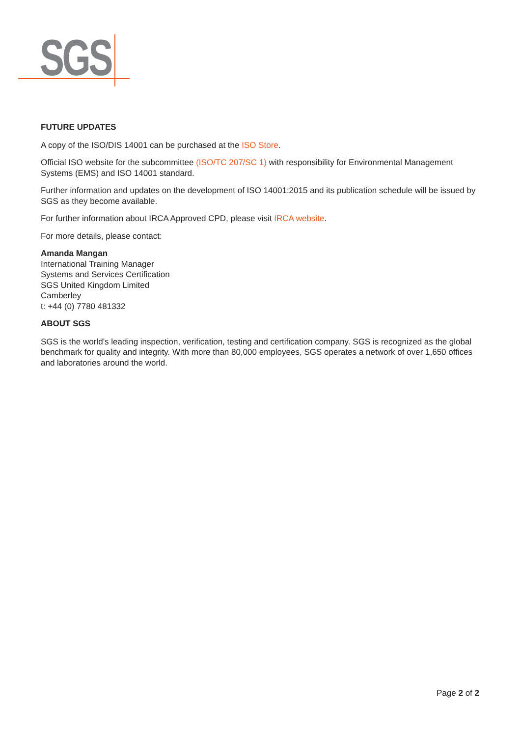SGS
FUTURE UPDATES
A copy of the ISO/DIS 14001 can be purchased at the ISO Store.
Official ISO website for the subcommittee (ISO/TC 207/SC 1) with responsibility for Environmental Management Systems (EMS) and ISO 14001 standard.
Further information and updates on the development of ISO 14001:2015 and its publication schedule will be issued by SGS as they become available.
For further information about IRCA Approved CPD, please visit IRCA website.
For more details, please contact:
Amanda Mangan
International Training Manager
Systems and Services Certification
SGS United Kingdom Limited
Camberley
t: +44 (0) 7780 481332
ABOUT SGS
SGS is the world’s leading inspection, verification, testing and certification company. SGS is recognized as the global benchmark for quality and integrity. With more than 80,000 employees, SGS operates a network of over 1,650 offices and laboratories around the world.
Page 2 of 2